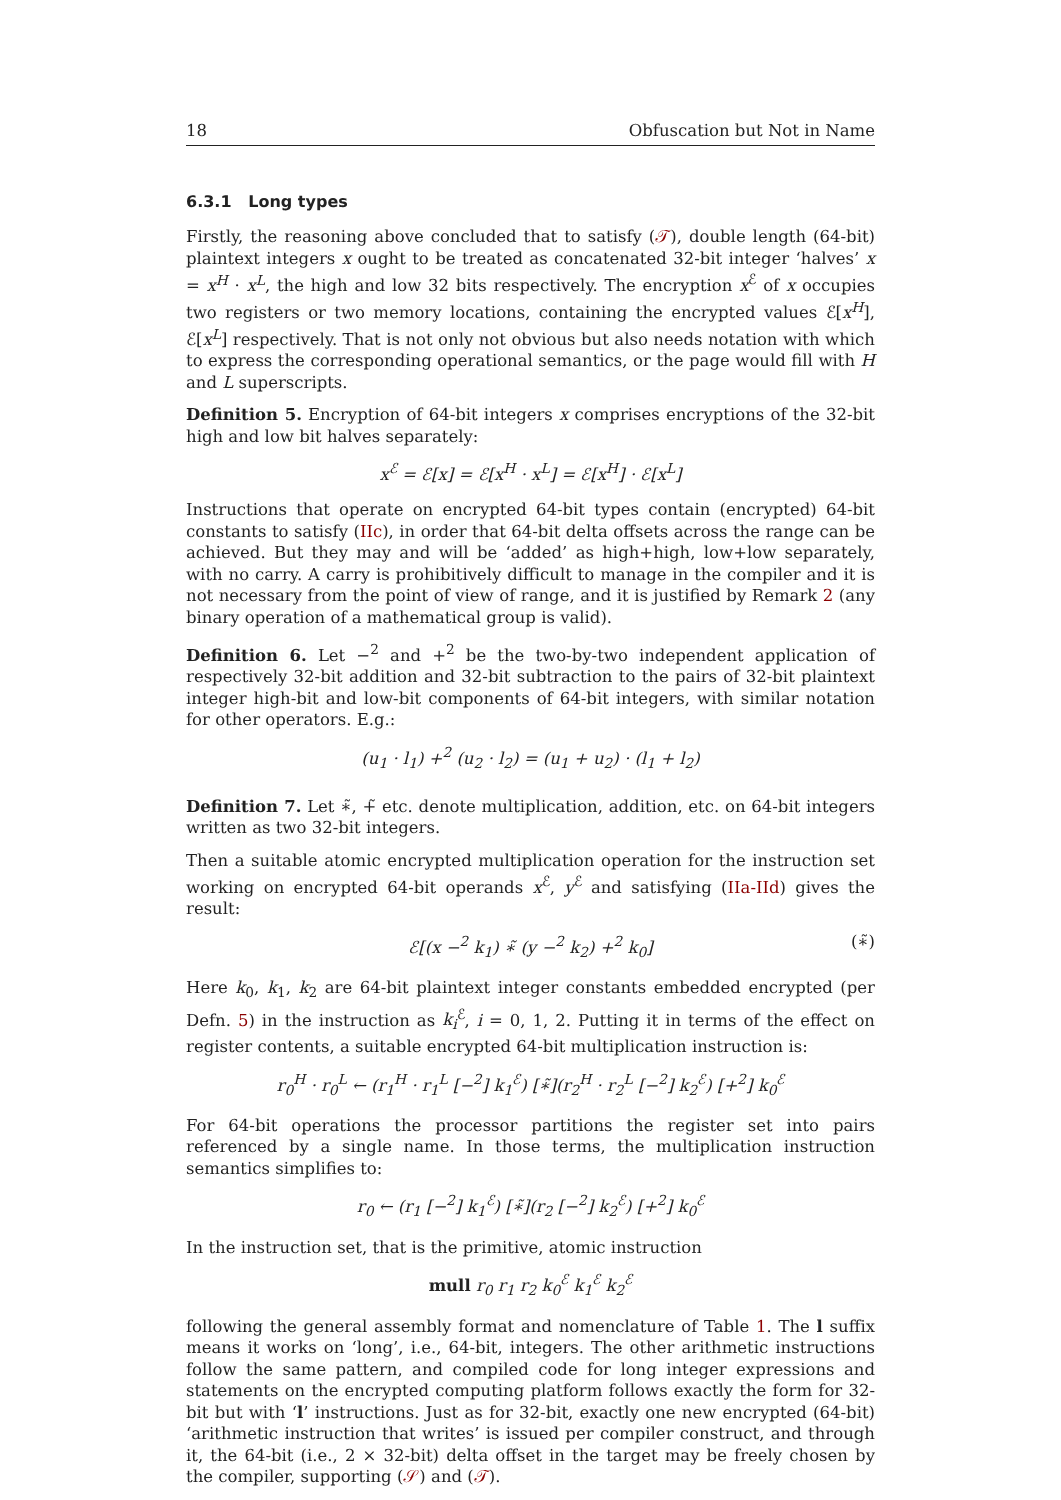18 Obfuscation but Not in Name
6.3.1 Long types
Firstly, the reasoning above concluded that to satisfy (𝒯), double length (64-bit) plaintext integers x ought to be treated as concatenated 32-bit integer ‘halves’ x = x<sup>H</sup> · x<sup>L</sup>, the high and low 32 bits respectively. The encryption x<sup>ℰ</sup> of x occupies two registers or two memory locations, containing the encrypted values ℰ[x<sup>H</sup>], ℰ[x<sup>L</sup>] respectively. That is not only not obvious but also needs notation with which to express the corresponding operational semantics, or the page would fill with H and L superscripts.
Definition 5. Encryption of 64-bit integers x comprises encryptions of the 32-bit high and low bit halves separately:
x<sup>ℰ</sup> = ℰ[x] = ℰ[x<sup>H</sup> · x<sup>L</sup>] = ℰ[x<sup>H</sup>] · ℰ[x<sup>L</sup>]
Instructions that operate on encrypted 64-bit types contain (encrypted) 64-bit constants to satisfy (IIc), in order that 64-bit delta offsets across the range can be achieved. But they may and will be ‘added’ as high+high, low+low separately, with no carry. A carry is prohibitively difficult to manage in the compiler and it is not necessary from the point of view of range, and it is justified by Remark 2 (any binary operation of a mathematical group is valid).
Definition 6. Let −<sup>2</sup> and +<sup>2</sup> be the two-by-two independent application of respectively 32-bit addition and 32-bit subtraction to the pairs of 32-bit plaintext integer high-bit and low-bit components of 64-bit integers, with similar notation for other operators. E.g.:
(u<sub>1</sub> · l<sub>1</sub>) +<sup>2</sup> (u<sub>2</sub> · l<sub>2</sub>) = (u<sub>1</sub> + u<sub>2</sub>) · (l<sub>1</sub> + l<sub>2</sub>)
Definition 7. Let ∗̃, +̃ etc. denote multiplication, addition, etc. on 64-bit integers written as two 32-bit integers.
Then a suitable atomic encrypted multiplication operation for the instruction set working on encrypted 64-bit operands x<sup>ℰ</sup>, y<sup>ℰ</sup> and satisfying (IIa-IId) gives the result:
ℰ[(x −<sup>2</sup> k<sub>1</sub>) ∗̃ (y −<sup>2</sup> k<sub>2</sub>) +<sup>2</sup> k<sub>0</sub>] (∗̃)
Here k<sub>0</sub>, k<sub>1</sub>, k<sub>2</sub> are 64-bit plaintext integer constants embedded encrypted (per Defn. 5) in the instruction as k<sub>i</sub><sup>ℰ</sup>, i = 0, 1, 2. Putting it in terms of the effect on register contents, a suitable encrypted 64-bit multiplication instruction is:
r<sub>0</sub><sup>H</sup> · r<sub>0</sub><sup>L</sup> ← (r<sub>1</sub><sup>H</sup> · r<sub>1</sub><sup>L</sup> [−<sup>2</sup>] k<sub>1</sub><sup>ℰ</sup>) [∗̃](r<sub>2</sub><sup>H</sup> · r<sub>2</sub><sup>L</sup> [−<sup>2</sup>] k<sub>2</sub><sup>ℰ</sup>) [+<sup>2</sup>] k<sub>0</sub><sup>ℰ</sup>
For 64-bit operations the processor partitions the register set into pairs referenced by a single name. In those terms, the multiplication instruction semantics simplifies to:
r<sub>0</sub> ← (r<sub>1</sub> [−<sup>2</sup>] k<sub>1</sub><sup>ℰ</sup>) [∗̃](r<sub>2</sub> [−<sup>2</sup>] k<sub>2</sub><sup>ℰ</sup>) [+<sup>2</sup>] k<sub>0</sub><sup>ℰ</sup>
In the instruction set, that is the primitive, atomic instruction
mull r<sub>0</sub> r<sub>1</sub> r<sub>2</sub> k<sub>0</sub><sup>ℰ</sup> k<sub>1</sub><sup>ℰ</sup> k<sub>2</sub><sup>ℰ</sup>
following the general assembly format and nomenclature of Table 1. The l suffix means it works on ‘long’, i.e., 64-bit, integers. The other arithmetic instructions follow the same pattern, and compiled code for long integer expressions and statements on the encrypted computing platform follows exactly the form for 32-bit but with ‘l’ instructions. Just as for 32-bit, exactly one new encrypted (64-bit) ‘arithmetic instruction that writes’ is issued per compiler construct, and through it, the 64-bit (i.e., 2 × 32-bit) delta offset in the target may be freely chosen by the compiler, supporting (𝒮) and (𝒯).